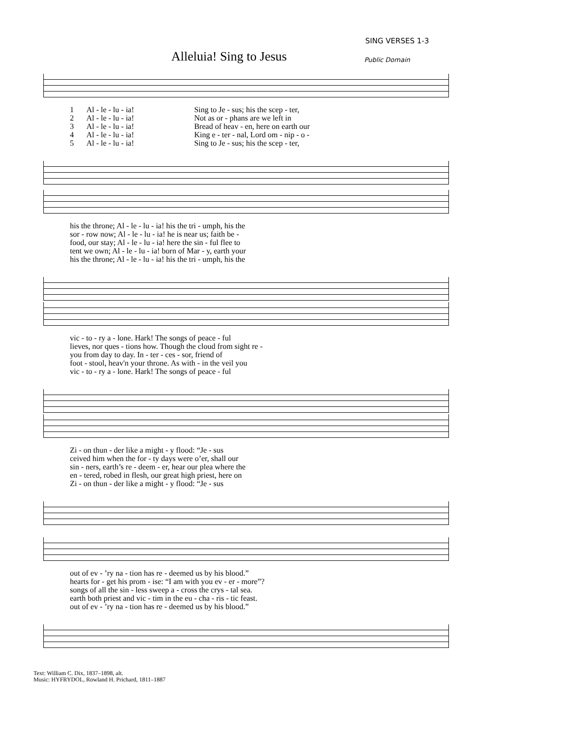SING VERSES 1-3
Alleluia! Sing to Jesus Public Domain
| 1 | Al - le - lu - ia! | Sing to Je - sus; his the scep - ter, |
| 2 | Al - le - lu - ia! | Not as or - phans are we left in |
| 3 | Al - le - lu - ia! | Bread of heav - en, here on earth our |
| 4 | Al - le - lu - ia! | King e - ter - nal, Lord om - nip - o - |
| 5 | Al - le - lu - ia! | Sing to Je - sus; his the scep - ter, |
| his the throne; Al - le - lu - ia! his the tri - umph, his the |
| sor - row now; Al - le - lu - ia! he is near us; faith be - |
| food, our stay; Al - le - lu - ia! here the sin - ful flee to |
| tent we own; Al - le - lu - ia! born of Mar - y, earth your |
| his the throne; Al - le - lu - ia! his the tri - umph, his the |
| vic - to - ry a - lone. Hark! The songs of peace - ful |
| lieves, nor ques - tions how. Though the cloud from sight re - |
| you from day to day. In - ter - ces - sor, friend of |
| foot - stool, heav'n your throne. As with - in the veil you |
| vic - to - ry a - lone. Hark! The songs of peace - ful |
| Zi - on thun - der like a might - y flood: “Je - sus |
| ceived him when the for - ty days were o’er, shall our |
| sin - ners, earth’s re - deem - er, hear our plea where the |
| en - tered, robed in flesh, our great high priest, here on |
| Zi - on thun - der like a might - y flood: “Je - sus |
| out of ev - ’ry na - tion has re - deemed us by his blood.” |
| hearts for - get his prom - ise: “I am with you ev - er - more”? |
| songs of all the sin - less sweep a - cross the crys - tal sea. |
| earth both priest and vic - tim in the eu - cha - ris - tic feast. |
| out of ev - ’ry na - tion has re - deemed us by his blood.” |
Text: William C. Dix, 1837–1898, alt.
Music: HYFRYDOL, Rowland H. Prichard, 1811–1887